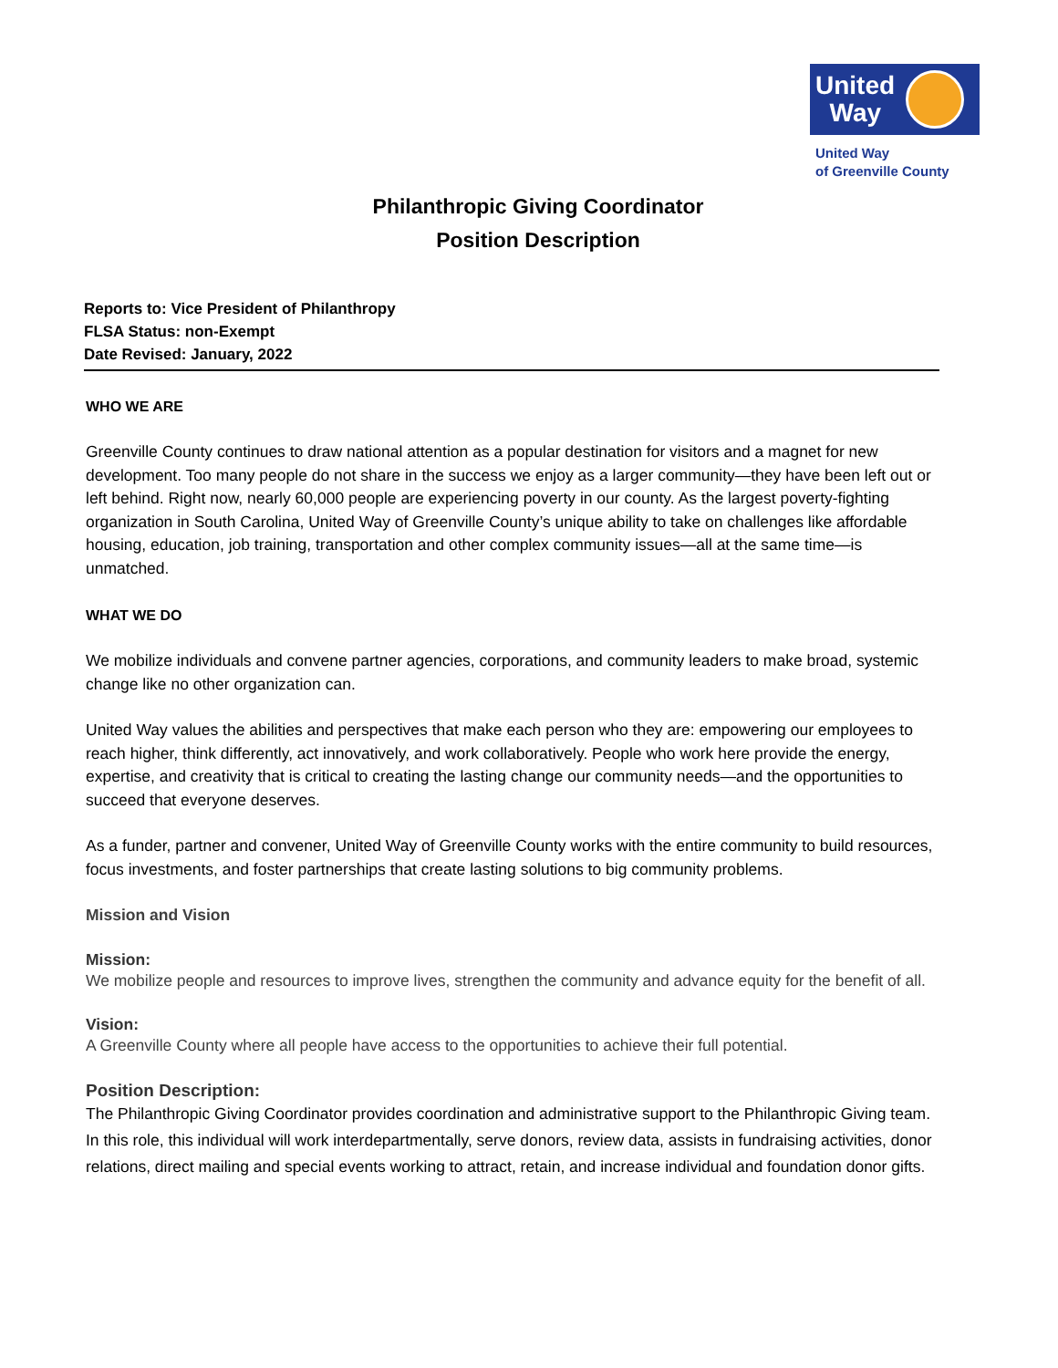United
Way
United Way
of Greenville County
Philanthropic Giving Coordinator
Position Description
Reports to: Vice President of Philanthropy
FLSA Status: non-Exempt
Date Revised: January, 2022
WHO WE ARE
Greenville County continues to draw national attention as a popular destination for visitors and a magnet for new development. Too many people do not share in the success we enjoy as a larger community—they have been left out or left behind. Right now, nearly 60,000 people are experiencing poverty in our county. As the largest poverty-fighting organization in South Carolina, United Way of Greenville County’s unique ability to take on challenges like affordable housing, education, job training, transportation and other complex community issues—all at the same time—is unmatched.
WHAT WE DO
We mobilize individuals and convene partner agencies, corporations, and community leaders to make broad, systemic change like no other organization can.
United Way values the abilities and perspectives that make each person who they are: empowering our employees to reach higher, think differently, act innovatively, and work collaboratively. People who work here provide the energy, expertise, and creativity that is critical to creating the lasting change our community needs—and the opportunities to succeed that everyone deserves.
As a funder, partner and convener, United Way of Greenville County works with the entire community to build resources, focus investments, and foster partnerships that create lasting solutions to big community problems.
Mission and Vision
Mission:
We mobilize people and resources to improve lives, strengthen the community and advance equity for the benefit of all.
Vision:
A Greenville County where all people have access to the opportunities to achieve their full potential.
Position Description:
The Philanthropic Giving Coordinator provides coordination and administrative support to the Philanthropic Giving team. In this role, this individual will work interdepartmentally, serve donors, review data, assists in fundraising activities, donor relations, direct mailing and special events working to attract, retain, and increase individual and foundation donor gifts.